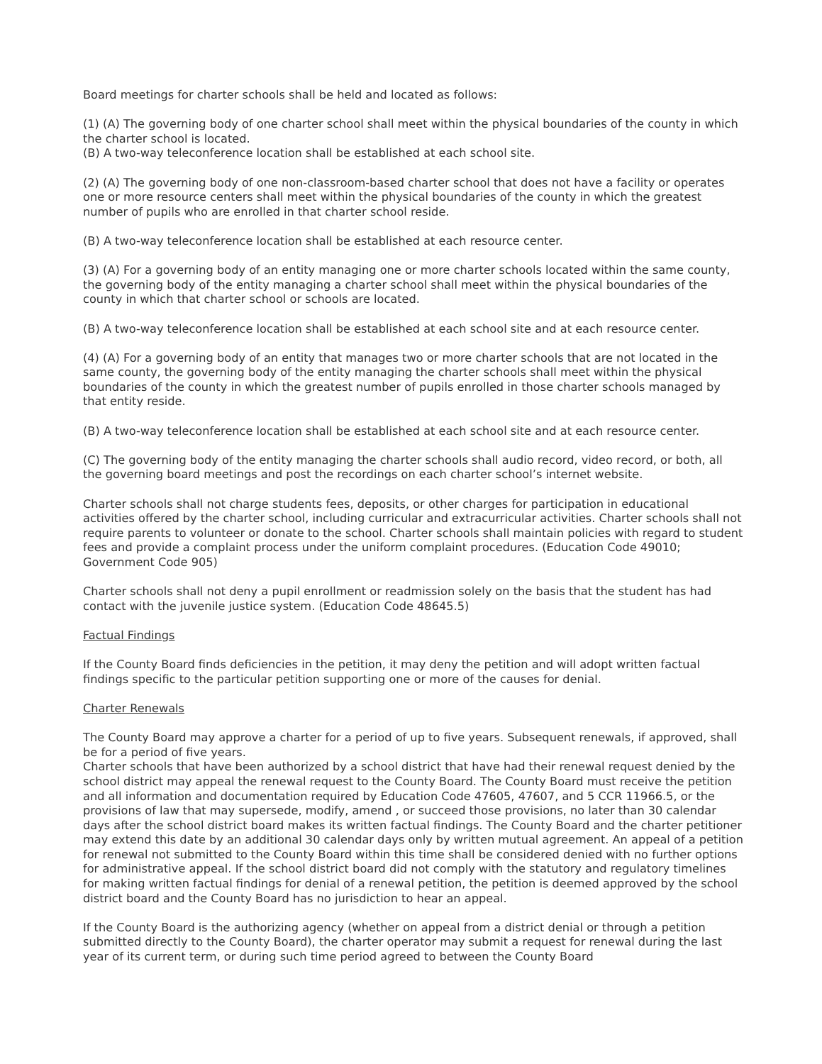Board meetings for charter schools shall be held and located as follows:
(1) (A) The governing body of one charter school shall meet within the physical boundaries of the county in which the charter school is located.
(B) A two-way teleconference location shall be established at each school site.
(2) (A) The governing body of one non-classroom-based charter school that does not have a facility or operates one or more resource centers shall meet within the physical boundaries of the county in which the greatest number of pupils who are enrolled in that charter school reside.
(B) A two-way teleconference location shall be established at each resource center.
(3) (A) For a governing body of an entity managing one or more charter schools located within the same county, the governing body of the entity managing a charter school shall meet within the physical boundaries of the county in which that charter school or schools are located.
(B) A two-way teleconference location shall be established at each school site and at each resource center.
(4) (A) For a governing body of an entity that manages two or more charter schools that are not located in the same county, the governing body of the entity managing the charter schools shall meet within the physical boundaries of the county in which the greatest number of pupils enrolled in those charter schools managed by that entity reside.
(B) A two-way teleconference location shall be established at each school site and at each resource center.
(C) The governing body of the entity managing the charter schools shall audio record, video record, or both, all the governing board meetings and post the recordings on each charter school’s internet website.
Charter schools shall not charge students fees, deposits, or other charges for participation in educational activities offered by the charter school, including curricular and extracurricular activities. Charter schools shall not require parents to volunteer or donate to the school. Charter schools shall maintain policies with regard to student fees and provide a complaint process under the uniform complaint procedures. (Education Code 49010; Government Code 905)
Charter schools shall not deny a pupil enrollment or readmission solely on the basis that the student has had contact with the juvenile justice system. (Education Code 48645.5)
Factual Findings
If the County Board finds deficiencies in the petition, it may deny the petition and will adopt written factual findings specific to the particular petition supporting one or more of the causes for denial.
Charter Renewals
The County Board may approve a charter for a period of up to five years. Subsequent renewals, if approved, shall be for a period of five years.
Charter schools that have been authorized by a school district that have had their renewal request denied by the school district may appeal the renewal request to the County Board. The County Board must receive the petition and all information and documentation required by Education Code 47605, 47607, and 5 CCR 11966.5, or the provisions of law that may supersede, modify, amend , or succeed those provisions, no later than 30 calendar days after the school district board makes its written factual findings. The County Board and the charter petitioner may extend this date by an additional 30 calendar days only by written mutual agreement. An appeal of a petition for renewal not submitted to the County Board within this time shall be considered denied with no further options for administrative appeal. If the school district board did not comply with the statutory and regulatory timelines for making written factual findings for denial of a renewal petition, the petition is deemed approved by the school district board and the County Board has no jurisdiction to hear an appeal.
If the County Board is the authorizing agency (whether on appeal from a district denial or through a petition submitted directly to the County Board), the charter operator may submit a request for renewal during the last year of its current term, or during such time period agreed to between the County Board